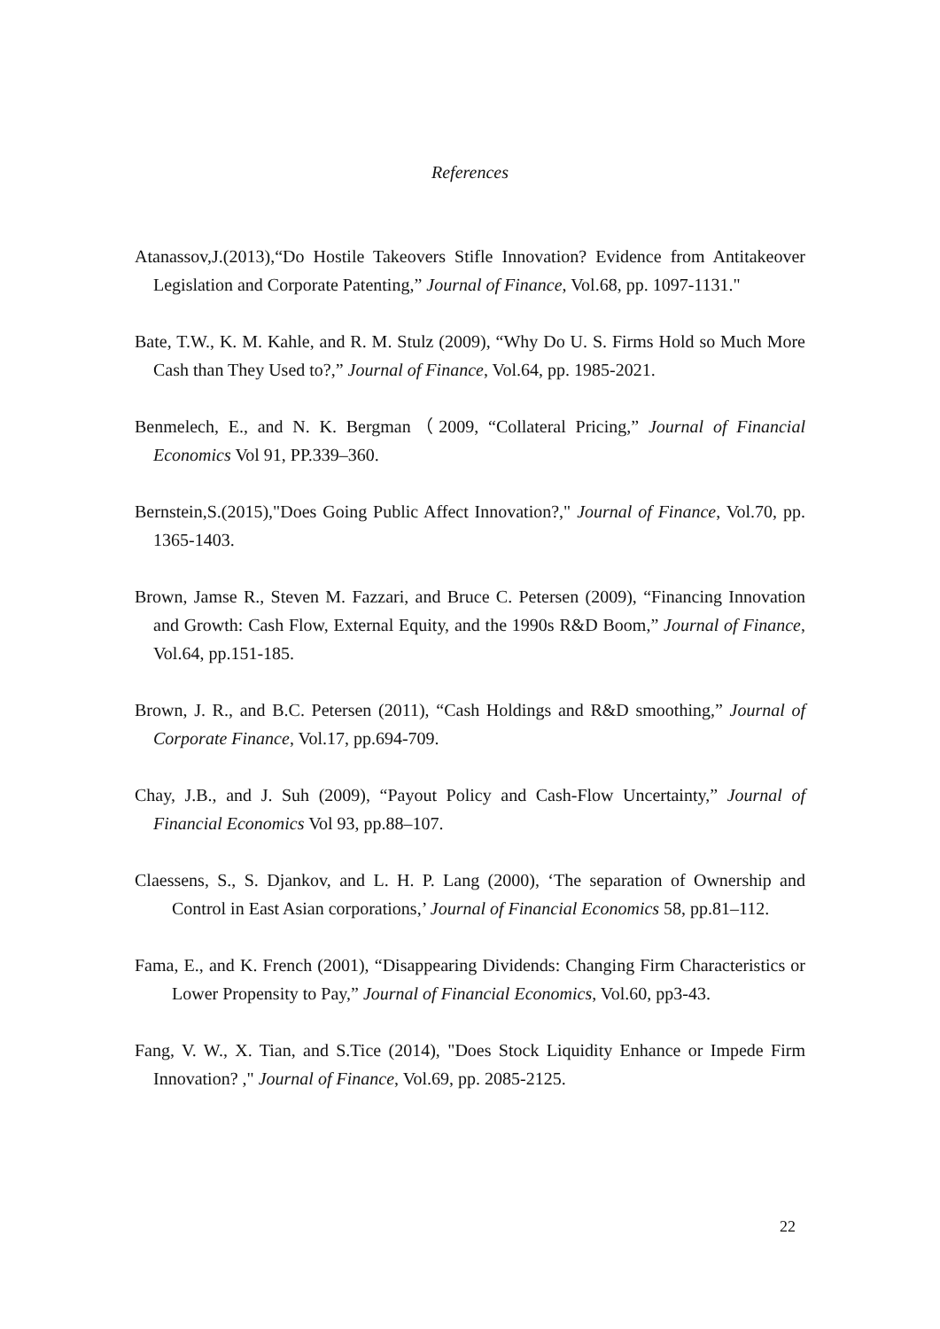References
Atanassov,J.(2013),“Do Hostile Takeovers Stifle Innovation? Evidence from Antitakeover Legislation and Corporate Patenting,” Journal of Finance, Vol.68, pp. 1097-1131."
Bate, T.W., K. M. Kahle, and R. M. Stulz (2009), “Why Do U. S. Firms Hold so Much More Cash than They Used to?,” Journal of Finance, Vol.64, pp. 1985-2021.
Benmelech, E., and N. K. Bergman（2009, “Collateral Pricing,” Journal of Financial Economics Vol 91, PP.339–360.
Bernstein,S.(2015),"Does Going Public Affect Innovation?," Journal of Finance, Vol.70, pp. 1365-1403.
Brown, Jamse R., Steven M. Fazzari, and Bruce C. Petersen (2009), “Financing Innovation and Growth: Cash Flow, External Equity, and the 1990s R&D Boom,” Journal of Finance, Vol.64, pp.151-185.
Brown, J. R., and B.C. Petersen (2011), “Cash Holdings and R&D smoothing,” Journal of Corporate Finance, Vol.17, pp.694-709.
Chay, J.B., and J. Suh (2009), “Payout Policy and Cash-Flow Uncertainty,” Journal of Financial Economics Vol 93, pp.88–107.
Claessens, S., S. Djankov, and L. H. P. Lang (2000), ‘The separation of Ownership and Control in East Asian corporations,’ Journal of Financial Economics 58, pp.81–112.
Fama, E., and K. French (2001), “Disappearing Dividends: Changing Firm Characteristics or Lower Propensity to Pay,” Journal of Financial Economics, Vol.60, pp3-43.
Fang, V. W., X. Tian, and S.Tice (2014), "Does Stock Liquidity Enhance or Impede Firm Innovation? ," Journal of Finance, Vol.69, pp. 2085-2125.
22